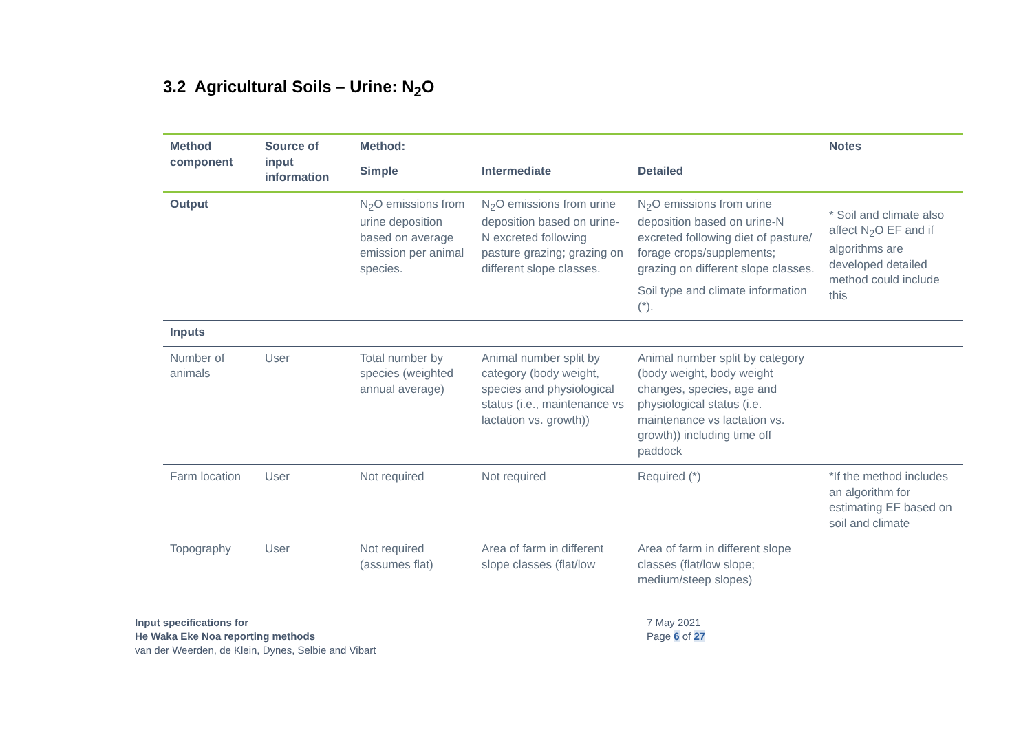3.2 Agricultural Soils – Urine: N<sub>2</sub>O
| Method component | Source of input information | Method: | | | Notes |
| --- | --- | --- | --- | --- | --- |
| | | Simple | Intermediate | Detailed | |
| Output | | N<sub>2</sub>O emissions from urine deposition based on average emission per animal species. | N<sub>2</sub>O emissions from urine deposition based on urine-N excreted following pasture grazing; grazing on different slope classes. | N<sub>2</sub>O emissions from urine deposition based on urine-N excreted following diet of pasture/ forage crops/supplements; grazing on different slope classes. Soil type and climate information (*). | * Soil and climate also affect N<sub>2</sub>O EF and if algorithms are developed detailed method could include this |
| Inputs | | | | | |
| Number of animals | User | Total number by species (weighted annual average) | Animal number split by category (body weight, species and physiological status (i.e., maintenance vs lactation vs. growth)) | Animal number split by category (body weight, body weight changes, species, age and physiological status (i.e. maintenance vs lactation vs. growth)) including time off paddock | |
| Farm location | User | Not required | Not required | Required (*) | *If the method includes an algorithm for estimating EF based on soil and climate |
| Topography | User | Not required (assumes flat) | Area of farm in different slope classes (flat/low | Area of farm in different slope classes (flat/low slope; medium/steep slopes) | |
Input specifications for
He Waka Eke Noa reporting methods
van der Weerden, de Klein, Dynes, Selbie and Vibart
7 May 2021
Page 6 of 27